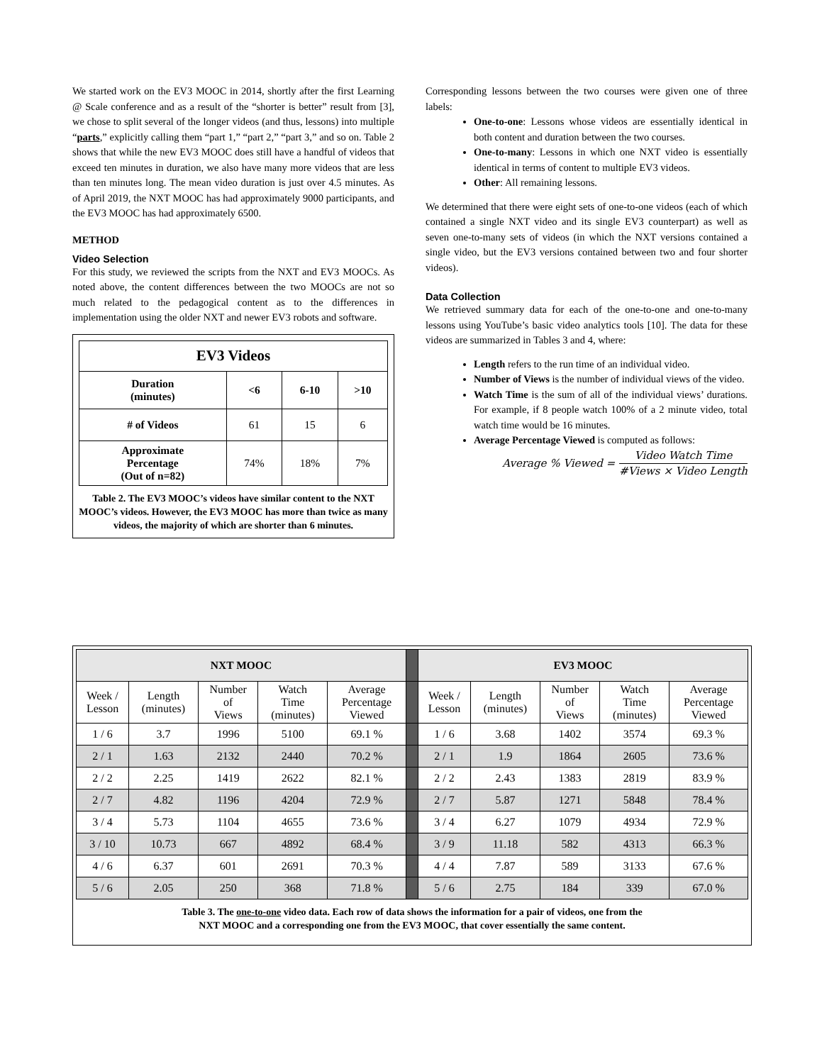We started work on the EV3 MOOC in 2014, shortly after the first Learning @ Scale conference and as a result of the “shorter is better” result from [3], we chose to split several of the longer videos (and thus, lessons) into multiple “parts,” explicitly calling them “part 1,” “part 2,” “part 3,” and so on. Table 2 shows that while the new EV3 MOOC does still have a handful of videos that exceed ten minutes in duration, we also have many more videos that are less than ten minutes long. The mean video duration is just over 4.5 minutes. As of April 2019, the NXT MOOC has had approximately 9000 participants, and the EV3 MOOC has had approximately 6500.
METHOD
Video Selection
For this study, we reviewed the scripts from the NXT and EV3 MOOCs. As noted above, the content differences between the two MOOCs are not so much related to the pedagogical content as to the differences in implementation using the older NXT and newer EV3 robots and software.
| EV3 Videos | | | |
| --- | --- | --- | --- |
| Duration (minutes) | <6 | 6-10 | >10 |
| # of Videos | 61 | 15 | 6 |
| Approximate Percentage (Out of n=82) | 74% | 18% | 7% |
Table 2. The EV3 MOOC’s videos have similar content to the NXT MOOC’s videos. However, the EV3 MOOC has more than twice as many videos, the majority of which are shorter than 6 minutes.
Corresponding lessons between the two courses were given one of three labels:
One-to-one: Lessons whose videos are essentially identical in both content and duration between the two courses.
One-to-many: Lessons in which one NXT video is essentially identical in terms of content to multiple EV3 videos.
Other: All remaining lessons.
We determined that there were eight sets of one-to-one videos (each of which contained a single NXT video and its single EV3 counterpart) as well as seven one-to-many sets of videos (in which the NXT versions contained a single video, but the EV3 versions contained between two and four shorter videos).
Data Collection
We retrieved summary data for each of the one-to-one and one-to-many lessons using YouTube’s basic video analytics tools [10]. The data for these videos are summarized in Tables 3 and 4, where:
Length refers to the run time of an individual video.
Number of Views is the number of individual views of the video.
Watch Time is the sum of all of the individual views’ durations. For example, if 8 people watch 100% of a 2 minute video, total watch time would be 16 minutes.
Average Percentage Viewed is computed as follows:
Average % Viewed = Video Watch Time #Views × Video Length
| NXT MOOC | | | | | | EV3 MOOC | | | | |
| Week / Lesson | Length (minutes) | Number of Views | Watch Time (minutes) | Average Percentage Viewed | | Week / Lesson | Length (minutes) | Number of Views | Watch Time (minutes) | Average Percentage Viewed |
| 1 / 6 | 3.7 | 1996 | 5100 | 69.1 % | | 1 / 6 | 3.68 | 1402 | 3574 | 69.3 % |
| 2 / 1 | 1.63 | 2132 | 2440 | 70.2 % | | 2 / 1 | 1.9 | 1864 | 2605 | 73.6 % |
| 2 / 2 | 2.25 | 1419 | 2622 | 82.1 % | | 2 / 2 | 2.43 | 1383 | 2819 | 83.9 % |
| 2 / 7 | 4.82 | 1196 | 4204 | 72.9 % | | 2 / 7 | 5.87 | 1271 | 5848 | 78.4 % |
| 3 / 4 | 5.73 | 1104 | 4655 | 73.6 % | | 3 / 4 | 6.27 | 1079 | 4934 | 72.9 % |
| 3 / 10 | 10.73 | 667 | 4892 | 68.4 % | | 3 / 9 | 11.18 | 582 | 4313 | 66.3 % |
| 4 / 6 | 6.37 | 601 | 2691 | 70.3 % | | 4 / 4 | 7.87 | 589 | 3133 | 67.6 % |
| 5 / 6 | 2.05 | 250 | 368 | 71.8 % | | 5 / 6 | 2.75 | 184 | 339 | 67.0 % |
Table 3. The one-to-one video data. Each row of data shows the information for a pair of videos, one from the
NXT MOOC and a corresponding one from the EV3 MOOC, that cover essentially the same content.